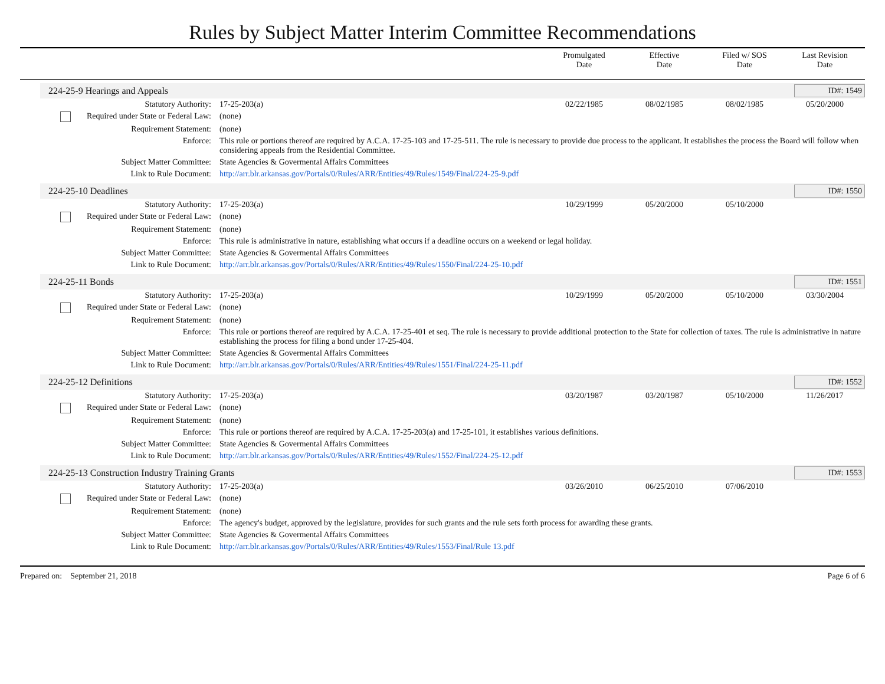Rules by Subject Matter Interim Committee Recommendations
Promulgated
Date
Effective
Date
Filed w/ SOS
Date
Last Revision
Date
224-25-9 Hearings and Appeals ID#: 1549
| Statutory Authority: | 17-25-203(a) | 02/22/1985 | 08/02/1985 | 08/02/1985 | 05/20/2000 |
| Required under State or Federal Law: | (none) | | | | |
| Requirement Statement: | (none) | | | | |
| Enforce: | This rule or portions thereof are required by A.C.A. 17-25-103 and 17-25-511. The rule is necessary to provide due process to the applicant. It establishes the process the Board will follow when considering appeals from the Residential Committee. | | | | |
| Subject Matter Committee: | State Agencies & Govermental Affairs Committees | | | | |
| Link to Rule Document: | http://arr.blr.arkansas.gov/Portals/0/Rules/ARR/Entities/49/Rules/1549/Final/224-25-9.pdf | | | | |
224-25-10 Deadlines ID#: 1550
| Statutory Authority: | 17-25-203(a) | 10/29/1999 | 05/20/2000 | 05/10/2000 | |
| Required under State or Federal Law: | (none) | | | | |
| Requirement Statement: | (none) | | | | |
| Enforce: | This rule is administrative in nature, establishing what occurs if a deadline occurs on a weekend or legal holiday. | | | | |
| Subject Matter Committee: | State Agencies & Govermental Affairs Committees | | | | |
| Link to Rule Document: | http://arr.blr.arkansas.gov/Portals/0/Rules/ARR/Entities/49/Rules/1550/Final/224-25-10.pdf | | | | |
224-25-11 Bonds ID#: 1551
| Statutory Authority: | 17-25-203(a) | 10/29/1999 | 05/20/2000 | 05/10/2000 | 03/30/2004 |
| Required under State or Federal Law: | (none) | | | | |
| Requirement Statement: | (none) | | | | |
| Enforce: | This rule or portions thereof are required by A.C.A. 17-25-401 et seq. The rule is necessary to provide additional protection to the State for collection of taxes. The rule is administrative in nature establishing the process for filing a bond under 17-25-404. | | | | |
| Subject Matter Committee: | State Agencies & Govermental Affairs Committees | | | | |
| Link to Rule Document: | http://arr.blr.arkansas.gov/Portals/0/Rules/ARR/Entities/49/Rules/1551/Final/224-25-11.pdf | | | | |
224-25-12 Definitions ID#: 1552
| Statutory Authority: | 17-25-203(a) | 03/20/1987 | 03/20/1987 | 05/10/2000 | 11/26/2017 |
| Required under State or Federal Law: | (none) | | | | |
| Requirement Statement: | (none) | | | | |
| Enforce: | This rule or portions thereof are required by A.C.A. 17-25-203(a) and 17-25-101, it establishes various definitions. | | | | |
| Subject Matter Committee: | State Agencies & Govermental Affairs Committees | | | | |
| Link to Rule Document: | http://arr.blr.arkansas.gov/Portals/0/Rules/ARR/Entities/49/Rules/1552/Final/224-25-12.pdf | | | | |
224-25-13 Construction Industry Training Grants ID#: 1553
| Statutory Authority: | 17-25-203(a) | 03/26/2010 | 06/25/2010 | 07/06/2010 | |
| Required under State or Federal Law: | (none) | | | | |
| Requirement Statement: | (none) | | | | |
| Enforce: | The agency's budget, approved by the legislature, provides for such grants and the rule sets forth process for awarding these grants. | | | | |
| Subject Matter Committee: | State Agencies & Govermental Affairs Committees | | | | |
| Link to Rule Document: | http://arr.blr.arkansas.gov/Portals/0/Rules/ARR/Entities/49/Rules/1553/Final/Rule 13.pdf | | | | |
Prepared on: September 21, 2018 Page 6 of 6